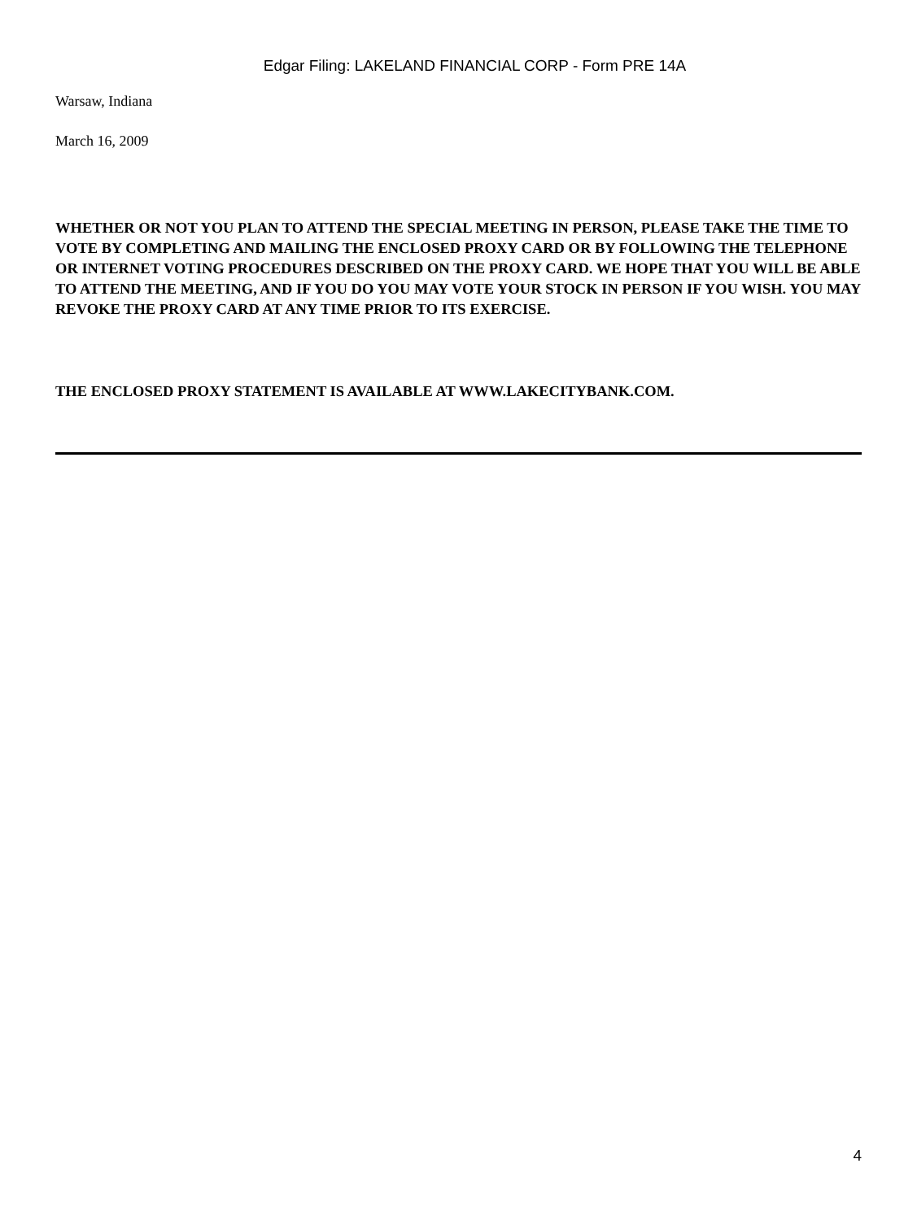Edgar Filing: LAKELAND FINANCIAL CORP - Form PRE 14A
Warsaw, Indiana
March 16, 2009
WHETHER OR NOT YOU PLAN TO ATTEND THE SPECIAL MEETING IN PERSON, PLEASE TAKE THE TIME TO VOTE BY COMPLETING AND MAILING THE ENCLOSED PROXY CARD OR BY FOLLOWING THE TELEPHONE OR INTERNET VOTING PROCEDURES DESCRIBED ON THE PROXY CARD. WE HOPE THAT YOU WILL BE ABLE TO ATTEND THE MEETING, AND IF YOU DO YOU MAY VOTE YOUR STOCK IN PERSON IF YOU WISH. YOU MAY REVOKE THE PROXY CARD AT ANY TIME PRIOR TO ITS EXERCISE.
THE ENCLOSED PROXY STATEMENT IS AVAILABLE AT WWW.LAKECITYBANK.COM.
4